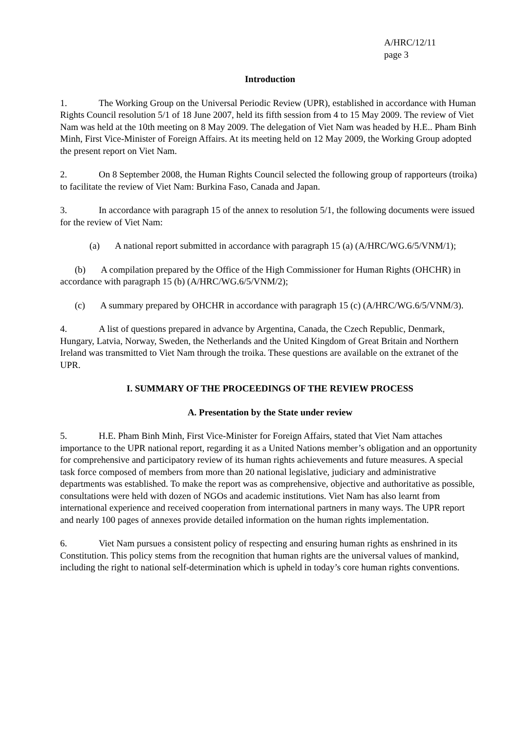A/HRC/12/11
page 3
Introduction
1. The Working Group on the Universal Periodic Review (UPR), established in accordance with Human Rights Council resolution 5/1 of 18 June 2007, held its fifth session from 4 to 15 May 2009. The review of Viet Nam was held at the 10th meeting on 8 May 2009. The delegation of Viet Nam was headed by H.E.. Pham Binh Minh, First Vice-Minister of Foreign Affairs. At its meeting held on 12 May 2009, the Working Group adopted the present report on Viet Nam.
2. On 8 September 2008, the Human Rights Council selected the following group of rapporteurs (troika) to facilitate the review of Viet Nam: Burkina Faso, Canada and Japan.
3. In accordance with paragraph 15 of the annex to resolution 5/1, the following documents were issued for the review of Viet Nam:
(a) A national report submitted in accordance with paragraph 15 (a) (A/HRC/WG.6/5/VNM/1);
(b) A compilation prepared by the Office of the High Commissioner for Human Rights (OHCHR) in accordance with paragraph 15 (b) (A/HRC/WG.6/5/VNM/2);
(c) A summary prepared by OHCHR in accordance with paragraph 15 (c) (A/HRC/WG.6/5/VNM/3).
4. A list of questions prepared in advance by Argentina, Canada, the Czech Republic, Denmark, Hungary, Latvia, Norway, Sweden, the Netherlands and the United Kingdom of Great Britain and Northern Ireland was transmitted to Viet Nam through the troika. These questions are available on the extranet of the UPR.
I. SUMMARY OF THE PROCEEDINGS OF THE REVIEW PROCESS
A. Presentation by the State under review
5. H.E. Pham Binh Minh, First Vice-Minister for Foreign Affairs, stated that Viet Nam attaches importance to the UPR national report, regarding it as a United Nations member’s obligation and an opportunity for comprehensive and participatory review of its human rights achievements and future measures. A special task force composed of members from more than 20 national legislative, judiciary and administrative departments was established. To make the report was as comprehensive, objective and authoritative as possible, consultations were held with dozen of NGOs and academic institutions. Viet Nam has also learnt from international experience and received cooperation from international partners in many ways. The UPR report and nearly 100 pages of annexes provide detailed information on the human rights implementation.
6. Viet Nam pursues a consistent policy of respecting and ensuring human rights as enshrined in its Constitution. This policy stems from the recognition that human rights are the universal values of mankind, including the right to national self-determination which is upheld in today’s core human rights conventions.